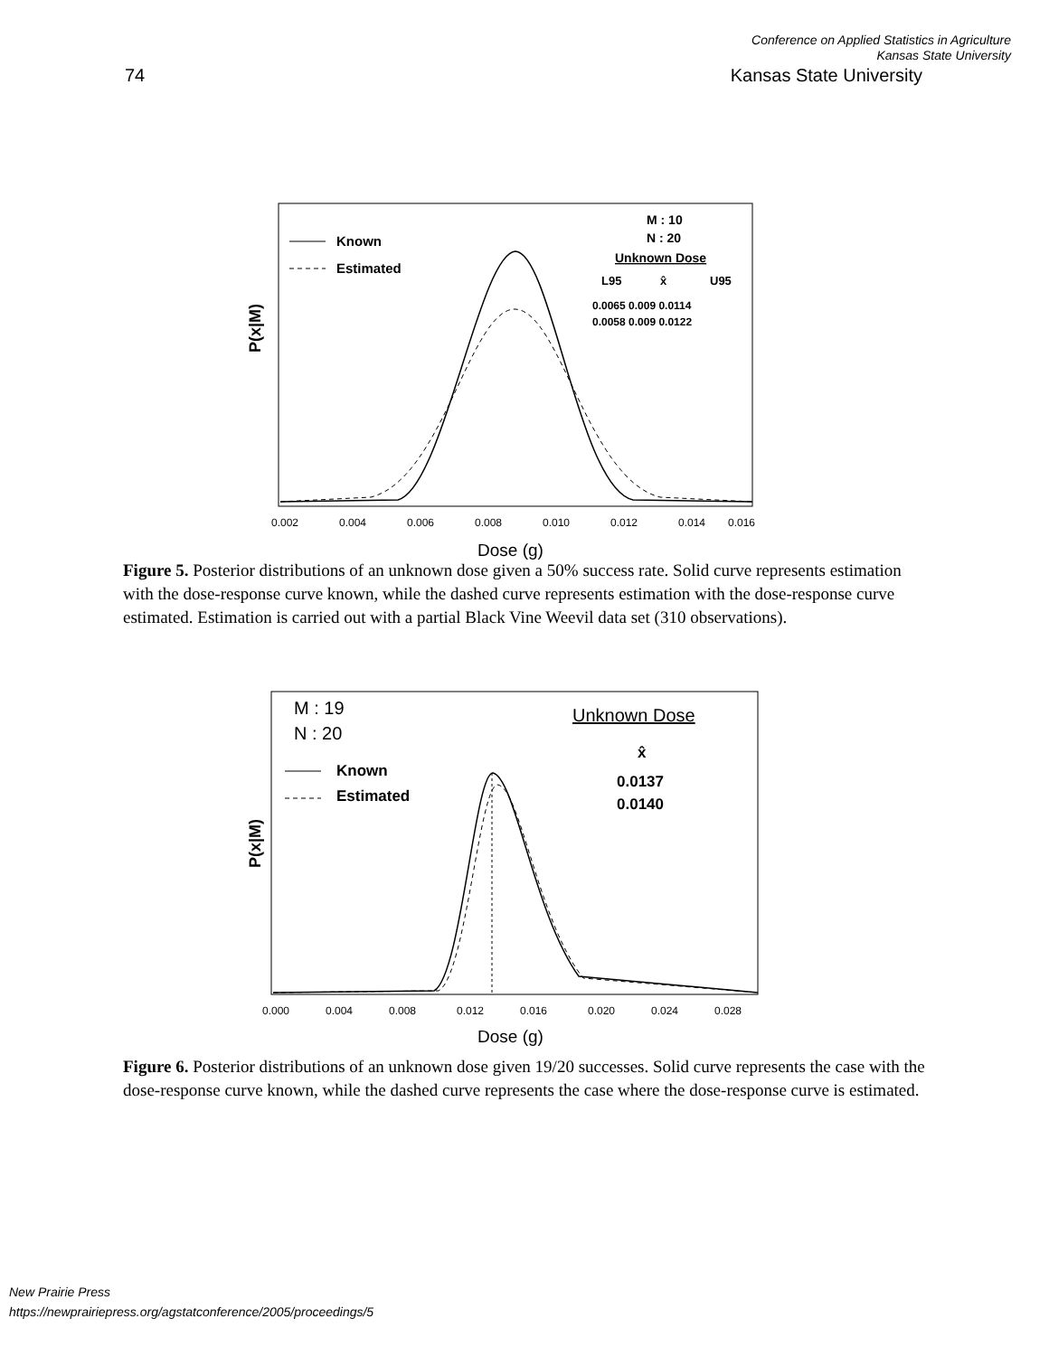Conference on Applied Statistics in Agriculture
Kansas State University
74 Kansas State University
P(x|M)
Known
Estimated
M : 10
N : 20
Unknown Dose
L95
x̂
U95
0.0065 0.009 0.0114
0.0058 0.009 0.0122
0.002
0.004
0.006
0.008
0.010
0.012
0.014
0.016
Dose (g)
Figure 5. Posterior distributions of an unknown dose given a 50% success rate. Solid curve represents estimation with the dose-response curve known, while the dashed curve represents estimation with the dose-response curve estimated. Estimation is carried out with a partial Black Vine Weevil data set (310 observations).
P(x|M)
M : 19
N : 20
Known
Estimated
Unknown Dose
x̂
0.0137
0.0140
0.000
0.004
0.008
0.012
0.016
0.020
0.024
0.028
Dose (g)
Figure 6. Posterior distributions of an unknown dose given 19/20 successes. Solid curve represents the case with the dose-response curve known, while the dashed curve represents the case where the dose-response curve is estimated.
New Prairie Press
https://newprairiepress.org/agstatconference/2005/proceedings/5